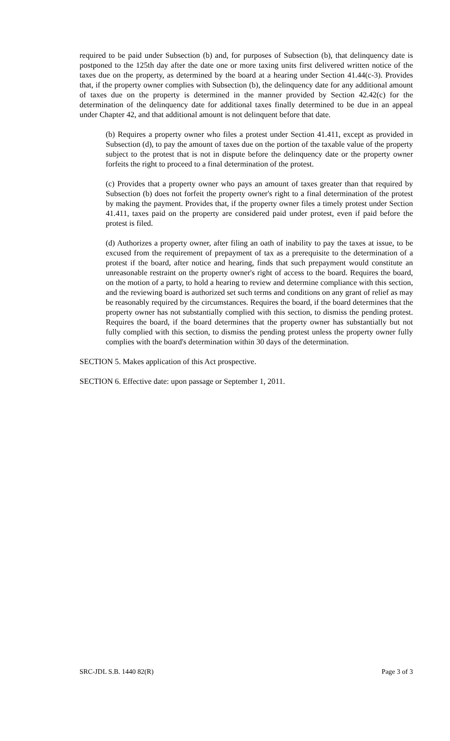required to be paid under Subsection (b) and, for purposes of Subsection (b), that delinquency date is postponed to the 125th day after the date one or more taxing units first delivered written notice of the taxes due on the property, as determined by the board at a hearing under Section 41.44(c-3). Provides that, if the property owner complies with Subsection (b), the delinquency date for any additional amount of taxes due on the property is determined in the manner provided by Section 42.42(c) for the determination of the delinquency date for additional taxes finally determined to be due in an appeal under Chapter 42, and that additional amount is not delinquent before that date.
(b) Requires a property owner who files a protest under Section 41.411, except as provided in Subsection (d), to pay the amount of taxes due on the portion of the taxable value of the property subject to the protest that is not in dispute before the delinquency date or the property owner forfeits the right to proceed to a final determination of the protest.
(c) Provides that a property owner who pays an amount of taxes greater than that required by Subsection (b) does not forfeit the property owner's right to a final determination of the protest by making the payment. Provides that, if the property owner files a timely protest under Section 41.411, taxes paid on the property are considered paid under protest, even if paid before the protest is filed.
(d) Authorizes a property owner, after filing an oath of inability to pay the taxes at issue, to be excused from the requirement of prepayment of tax as a prerequisite to the determination of a protest if the board, after notice and hearing, finds that such prepayment would constitute an unreasonable restraint on the property owner's right of access to the board. Requires the board, on the motion of a party, to hold a hearing to review and determine compliance with this section, and the reviewing board is authorized set such terms and conditions on any grant of relief as may be reasonably required by the circumstances. Requires the board, if the board determines that the property owner has not substantially complied with this section, to dismiss the pending protest. Requires the board, if the board determines that the property owner has substantially but not fully complied with this section, to dismiss the pending protest unless the property owner fully complies with the board's determination within 30 days of the determination.
SECTION 5. Makes application of this Act prospective.
SECTION 6. Effective date: upon passage or September 1, 2011.
SRC-JDL S.B. 1440 82(R) Page 3 of 3